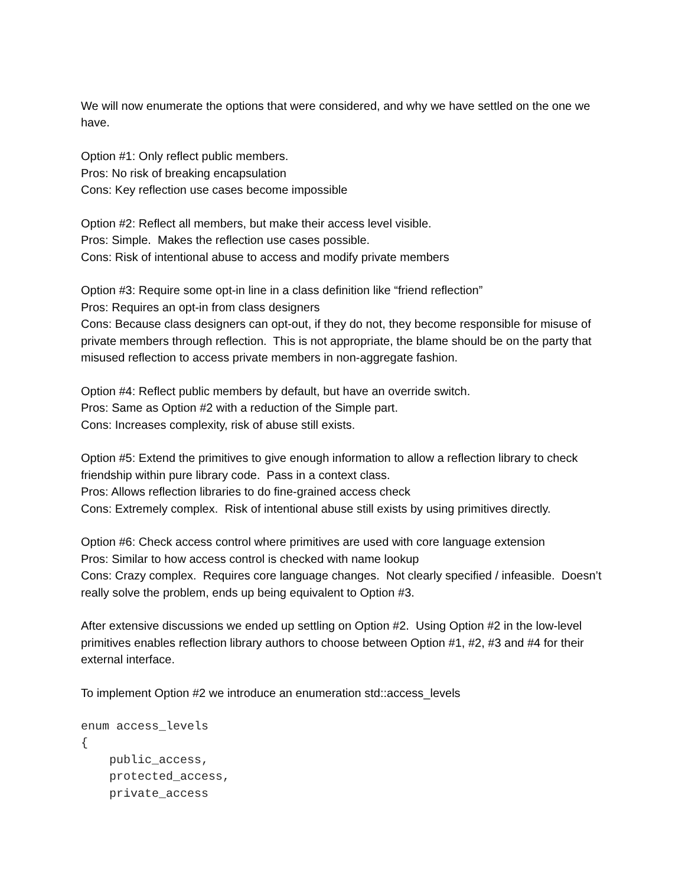We will now enumerate the options that were considered, and why we have settled on the one we have.
Option #1: Only reflect public members.
Pros: No risk of breaking encapsulation
Cons: Key reflection use cases become impossible
Option #2: Reflect all members, but make their access level visible.
Pros: Simple. Makes the reflection use cases possible.
Cons: Risk of intentional abuse to access and modify private members
Option #3: Require some opt-in line in a class definition like “friend reflection”
Pros: Requires an opt-in from class designers
Cons: Because class designers can opt-out, if they do not, they become responsible for misuse of private members through reflection. This is not appropriate, the blame should be on the party that misused reflection to access private members in non-aggregate fashion.
Option #4: Reflect public members by default, but have an override switch.
Pros: Same as Option #2 with a reduction of the Simple part.
Cons: Increases complexity, risk of abuse still exists.
Option #5: Extend the primitives to give enough information to allow a reflection library to check friendship within pure library code. Pass in a context class.
Pros: Allows reflection libraries to do fine-grained access check
Cons: Extremely complex. Risk of intentional abuse still exists by using primitives directly.
Option #6: Check access control where primitives are used with core language extension
Pros: Similar to how access control is checked with name lookup
Cons: Crazy complex. Requires core language changes. Not clearly specified / infeasible. Doesn’t really solve the problem, ends up being equivalent to Option #3.
After extensive discussions we ended up settling on Option #2. Using Option #2 in the low-level primitives enables reflection library authors to choose between Option #1, #2, #3 and #4 for their external interface.
To implement Option #2 we introduce an enumeration std::access_levels
enum access_levels
{
    public_access,
    protected_access,
    private_access